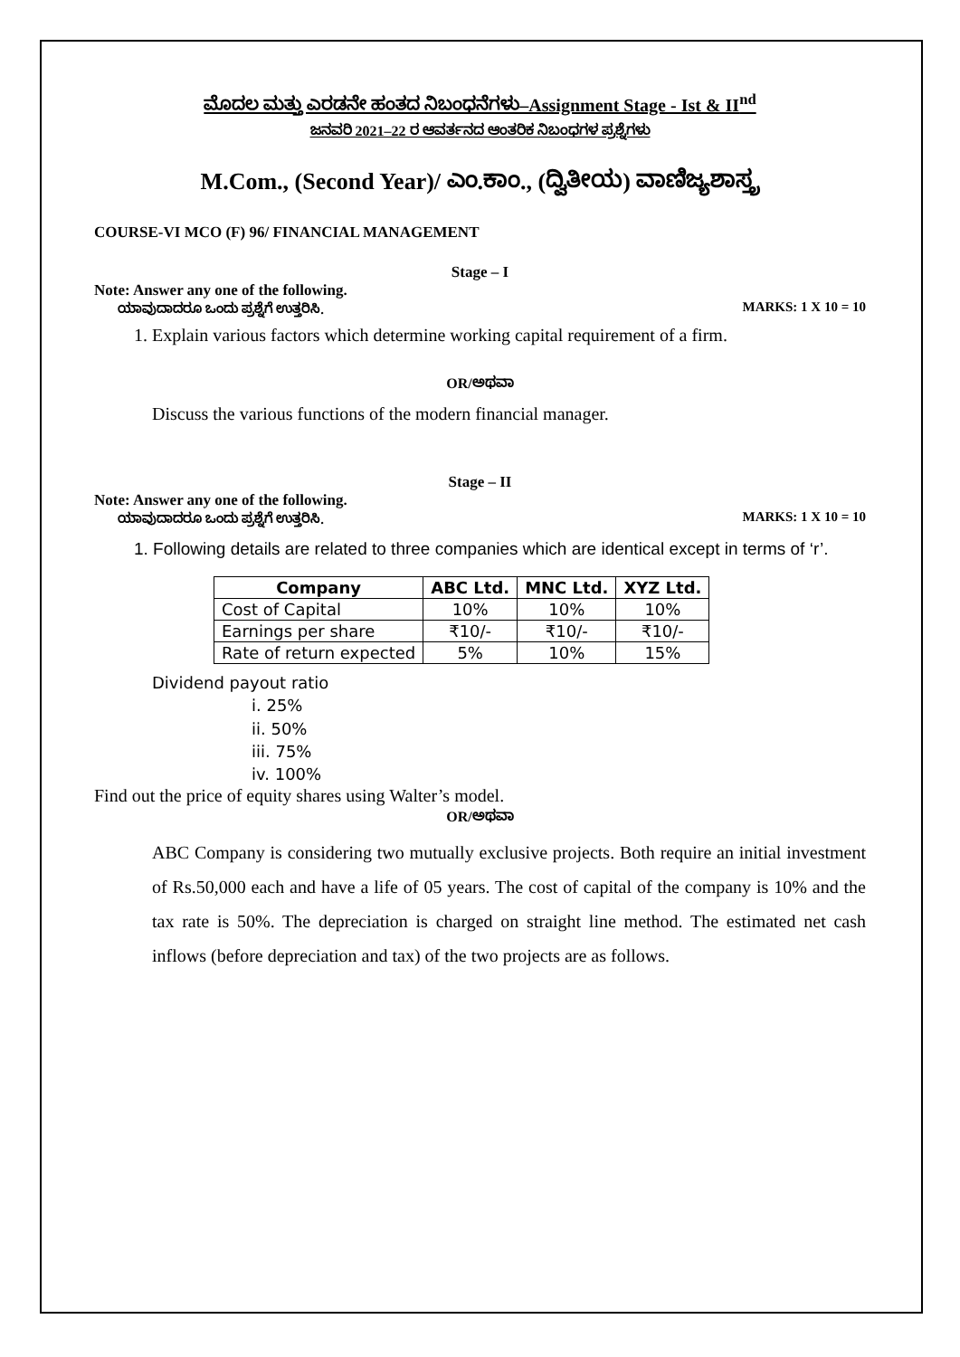ಮೊದಲ ಮತ್ತು ಎರಡನೇ ಹಂತದ ನಿಬಂಧನೆಗಳು–Assignment Stage - Ist & II<sup>nd</sup>
ಜನವರಿ 2021–22 ರ ಆವರ್ತನದ ಆಂತರಿಕ ನಿಬಂಧಗಳ ಪ್ರಶ್ನೆಗಳು
M.Com., (Second Year)/ ಎಂ.ಕಾಂ., (ದ್ವಿತೀಯ) ವಾಣಿಜ್ಯಶಾಸ್ತ್ರ
COURSE-VI MCO (F) 96/ FINANCIAL MANAGEMENT
Stage – I
Note: Answer any one of the following.
ಯಾವುದಾದರೂ ಒಂದು ಪ್ರಶ್ನೆಗೆ ಉತ್ತರಿಸಿ. MARKS: 1 X 10 = 10
1. Explain various factors which determine working capital requirement of a firm.
OR/ಅಥವಾ
Discuss the various functions of the modern financial manager.
Stage – II
Note: Answer any one of the following.
ಯಾವುದಾದರೂ ಒಂದು ಪ್ರಶ್ನೆಗೆ ಉತ್ತರಿಸಿ. MARKS: 1 X 10 = 10
1. Following details are related to three companies which are identical except in terms of ‘r’.
| Company | ABC Ltd. | MNC Ltd. | XYZ Ltd. |
| --- | --- | --- | --- |
| Cost of Capital | 10% | 10% | 10% |
| Earnings per share | ₹10/- | ₹10/- | ₹10/- |
| Rate of return expected | 5% | 10% | 15% |
Dividend payout ratio
i. 25%
ii. 50%
iii. 75%
iv. 100%
Find out the price of equity shares using Walter’s model.
OR/ಅಥವಾ
ABC Company is considering two mutually exclusive projects. Both require an initial investment of Rs.50,000 each and have a life of 05 years. The cost of capital of the company is 10% and the tax rate is 50%. The depreciation is charged on straight line method. The estimated net cash inflows (before depreciation and tax) of the two projects are as follows.